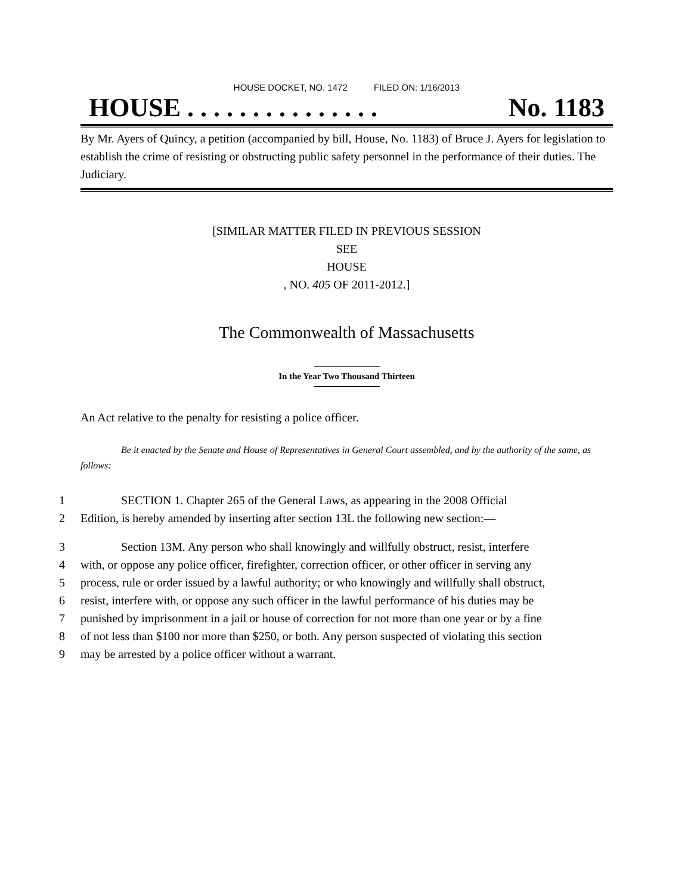HOUSE DOCKET, NO. 1472 FILED ON: 1/16/2013
HOUSE . . . . . . . . . . . . . . . No. 1183
By Mr. Ayers of Quincy, a petition (accompanied by bill, House, No. 1183) of Bruce J. Ayers for legislation to establish the crime of resisting or obstructing public safety personnel in the performance of their duties. The Judiciary.
[SIMILAR MATTER FILED IN PREVIOUS SESSION
SEE
HOUSE
, NO. 405 OF 2011-2012.]
The Commonwealth of Massachusetts
In the Year Two Thousand Thirteen
An Act relative to the penalty for resisting a police officer.
Be it enacted by the Senate and House of Representatives in General Court assembled, and by the authority of the same, as follows:
1 SECTION 1. Chapter 265 of the General Laws, as appearing in the 2008 Official
2 Edition, is hereby amended by inserting after section 13L the following new section:—
3 Section 13M. Any person who shall knowingly and willfully obstruct, resist, interfere
4 with, or oppose any police officer, firefighter, correction officer, or other officer in serving any
5 process, rule or order issued by a lawful authority; or who knowingly and willfully shall obstruct,
6 resist, interfere with, or oppose any such officer in the lawful performance of his duties may be
7 punished by imprisonment in a jail or house of correction for not more than one year or by a fine
8 of not less than $100 nor more than $250, or both. Any person suspected of violating this section
9 may be arrested by a police officer without a warrant.